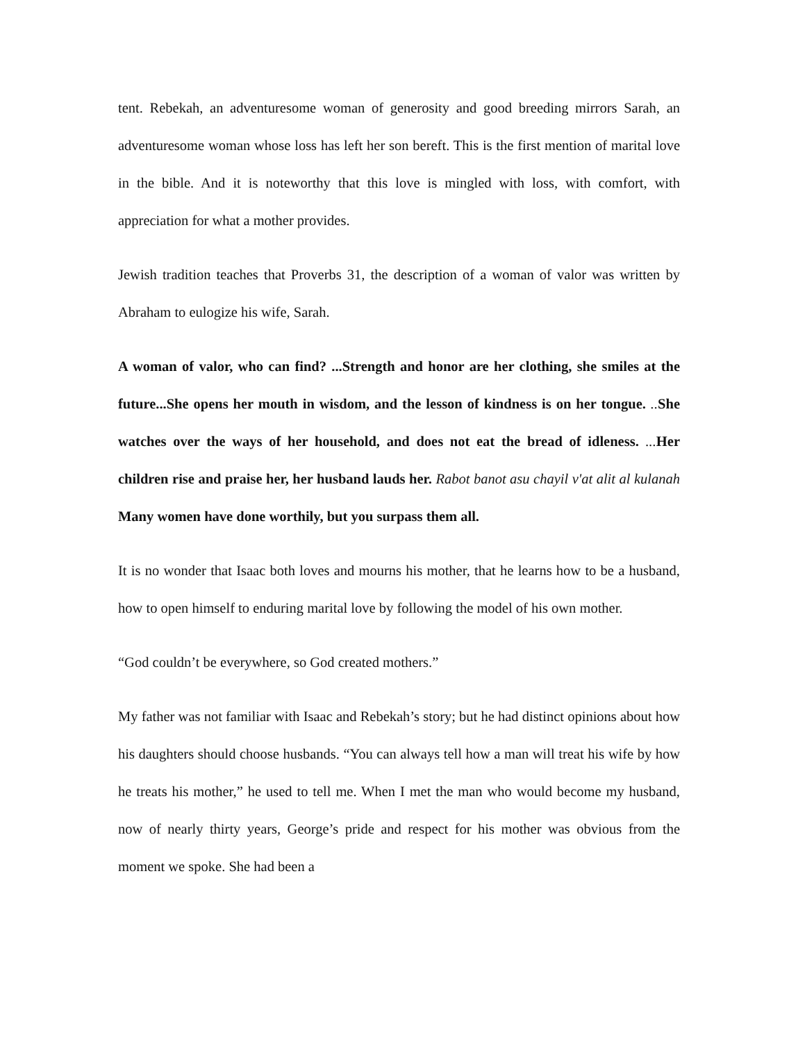tent. Rebekah, an adventuresome woman of generosity and good breeding mirrors Sarah, an adventuresome woman whose loss has left her son bereft. This is the first mention of marital love in the bible. And it is noteworthy that this love is mingled with loss, with comfort, with appreciation for what a mother provides.
Jewish tradition teaches that Proverbs 31, the description of a woman of valor was written by Abraham to eulogize his wife, Sarah.
A woman of valor, who can find? ...Strength and honor are her clothing, she smiles at the future...She opens her mouth in wisdom, and the lesson of kindness is on her tongue. .. She watches over the ways of her household, and does not eat the bread of idleness. ... Her children rise and praise her, her husband lauds her. Rabot banot asu chayil v'at alit al kulanah Many women have done worthily, but you surpass them all.
It is no wonder that Isaac both loves and mourns his mother, that he learns how to be a husband, how to open himself to enduring marital love by following the model of his own mother.
“God couldn’t be everywhere, so God created mothers.”
My father was not familiar with Isaac and Rebekah’s story; but he had distinct opinions about how his daughters should choose husbands. “You can always tell how a man will treat his wife by how he treats his mother,” he used to tell me. When I met the man who would become my husband, now of nearly thirty years, George’s pride and respect for his mother was obvious from the moment we spoke. She had been a